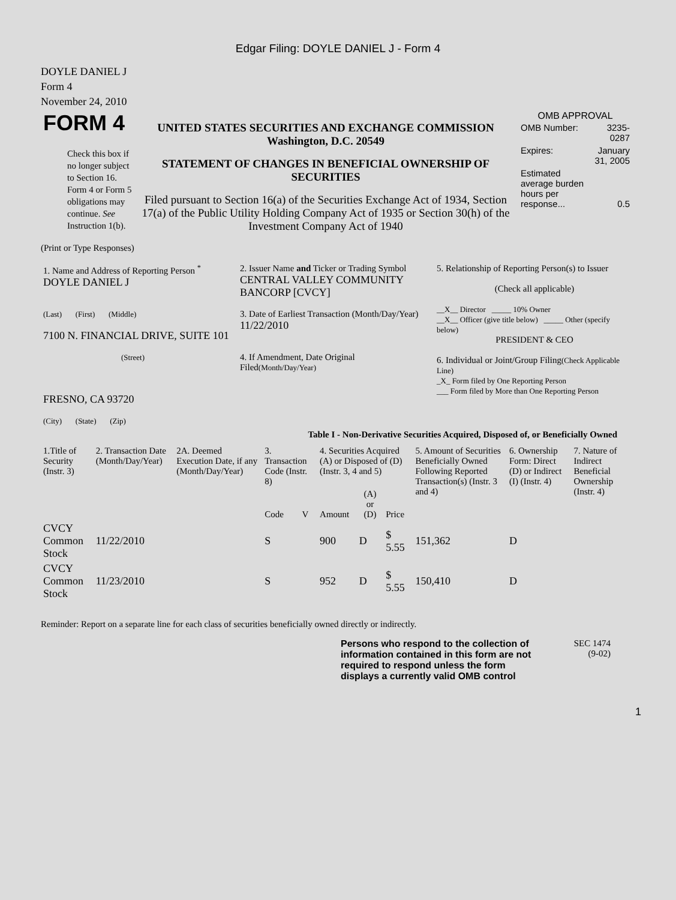Edgar Filing: DOYLE DANIEL J - Form 4
DOYLE DANIEL J
Form 4
November 24, 2010
| FORM 4 Check this box if no longer subject to Section 16. Form 4 or Form 5 obligations may continue. See Instruction 1(b). | UNITED STATES SECURITIES AND EXCHANGE COMMISSION Washington, D.C. 20549 STATEMENT OF CHANGES IN BENEFICIAL OWNERSHIP OF SECURITIES Filed pursuant to Section 16(a) of the Securities Exchange Act of 1934, Section 17(a) of the Public Utility Holding Company Act of 1935 or Section 30(h) of the Investment Company Act of 1940 | OMB APPROVAL / OMB Number: / 3235-0287 / / Expires: / January 31, 2005 / / Estimated average burden hours per response... / 0.5 / |
(Print or Type Responses)
| 1. Name and Address of Reporting Person <sup>*</sup> DOYLE DANIEL J (Last) (First) (Middle) 7100 N. FINANCIAL DRIVE, SUITE 101 (Street) FRESNO, CA 93720 (City) (State) (Zip) | 2. Issuer Name and Ticker or Trading Symbol CENTRAL VALLEY COMMUNITY BANCORP [CVCY] 3. Date of Earliest Transaction (Month/Day/Year) 11/22/2010 4. If Amendment, Date Original Filed (Month/Day/Year) | 5. Relationship of Reporting Person(s) to Issuer (Check all applicable) __X__ Director _____ 10% Owner __X__ Officer (give title below) _____ Other (specify below) PRESIDENT & CEO 6. Individual or Joint/Group Filing (Check Applicable Line) _X_ Form filed by One Reporting Person ___ Form filed by More than One Reporting Person |
Table I - Non-Derivative Securities Acquired, Disposed of, or Beneficially Owned
| 1.Title of Security (Instr. 3) | 2. Transaction Date (Month/Day/Year) | 2A. Deemed Execution Date, if any (Month/Day/Year) | 3. Transaction Code (Instr. 8) | | 4. Securities Acquired (A) or Disposed of (D) (Instr. 3, 4 and 5) | | | 5. Amount of Securities Beneficially Owned Following Reported Transaction(s) (Instr. 3 and 4) | 6. Ownership Form: Direct (D) or Indirect (I) (Instr. 4) | 7. Nature of Indirect Beneficial Ownership (Instr. 4) |
| --- | --- | --- | --- | --- | --- | --- | --- | --- | --- | --- |
| | | | Code | V | Amount | (A) or (D) | Price | | | |
| CVCY Common Stock | 11/22/2010 | | S | | 900 | D | $ 5.55 | 151,362 | D | |
| CVCY Common Stock | 11/23/2010 | | S | | 952 | D | $ 5.55 | 150,410 | D | |
Reminder: Report on a separate line for each class of securities beneficially owned directly or indirectly.
Persons who respond to the collection of information contained in this form are not required to respond unless the form displays a currently valid OMB control
SEC 1474
(9-02)
1